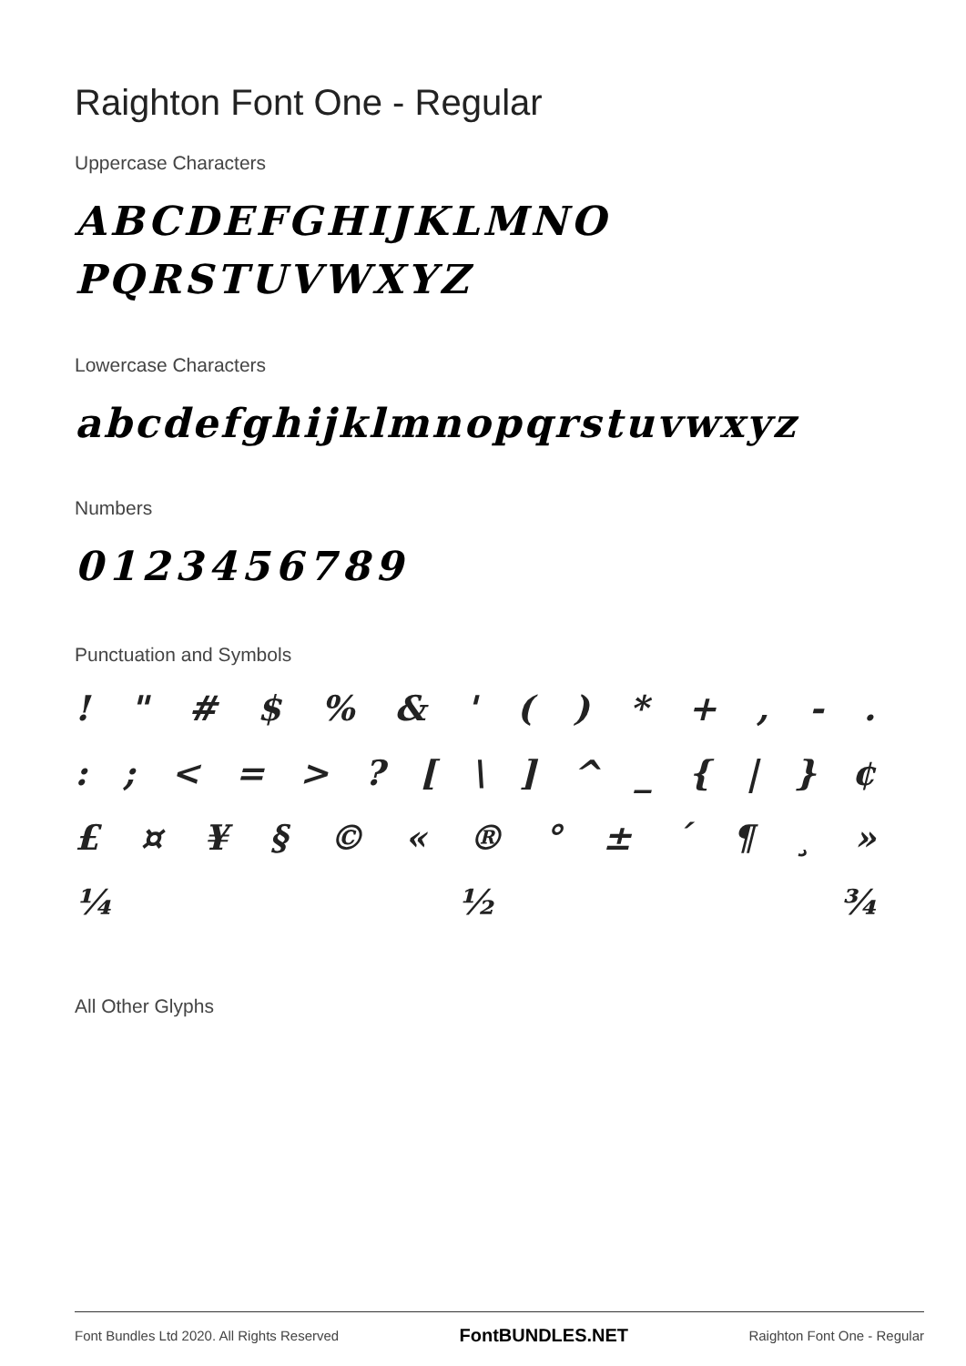Raighton Font One - Regular
Uppercase Characters
ABCDEFGHIJKLMNO
PQRSTUVWXYZ
Lowercase Characters
abcdefghijklmnopqrstuvwxyz
Numbers
0123456789
Punctuation and Symbols
! " # $ % & ' ( ) * + , - .
: ; < = > ? [ \ ] ^ _ { | } ¢
£ ¤ ¥ § © « ® ° ± ´ ¶ ¸ »
¼ ½ ¾
All Other Glyphs
Font Bundles Ltd 2020. All Rights Reserved FontBUNDLES.NET Raighton Font One - Regular